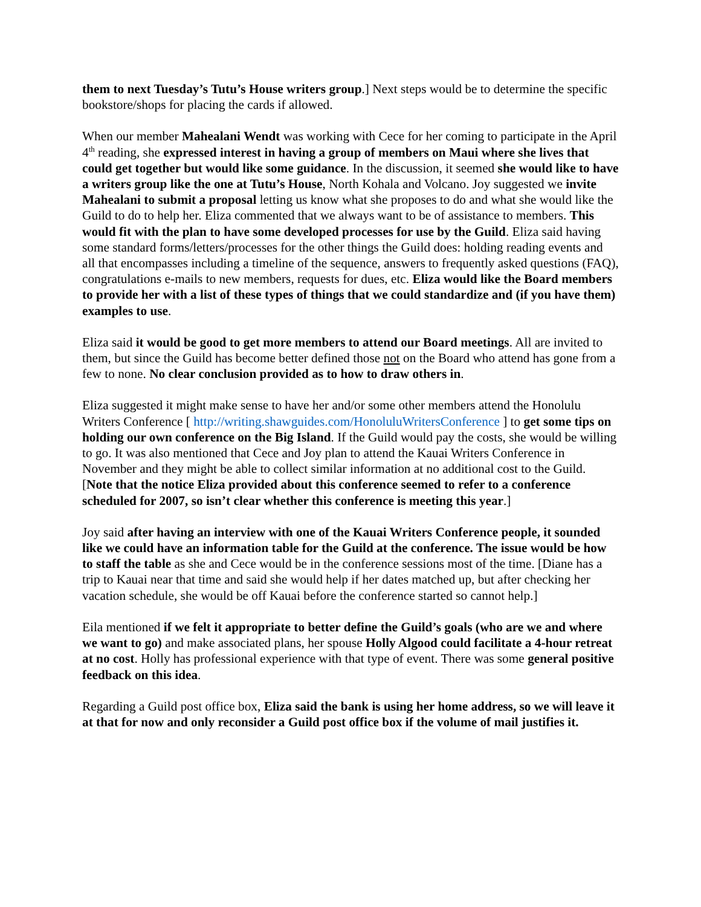them to next Tuesday’s Tutu’s House writers group.] Next steps would be to determine the specific bookstore/shops for placing the cards if allowed.
When our member Mahealani Wendt was working with Cece for her coming to participate in the April 4<sup>th</sup> reading, she expressed interest in having a group of members on Maui where she lives that could get together but would like some guidance. In the discussion, it seemed she would like to have a writers group like the one at Tutu’s House, North Kohala and Volcano. Joy suggested we invite Mahealani to submit a proposal letting us know what she proposes to do and what she would like the Guild to do to help her. Eliza commented that we always want to be of assistance to members. This would fit with the plan to have some developed processes for use by the Guild. Eliza said having some standard forms/letters/processes for the other things the Guild does: holding reading events and all that encompasses including a timeline of the sequence, answers to frequently asked questions (FAQ), congratulations e-mails to new members, requests for dues, etc. Eliza would like the Board members to provide her with a list of these types of things that we could standardize and (if you have them) examples to use.
Eliza said it would be good to get more members to attend our Board meetings. All are invited to them, but since the Guild has become better defined those not on the Board who attend has gone from a few to none. No clear conclusion provided as to how to draw others in.
Eliza suggested it might make sense to have her and/or some other members attend the Honolulu Writers Conference [ http://writing.shawguides.com/HonoluluWritersConference ] to get some tips on holding our own conference on the Big Island. If the Guild would pay the costs, she would be willing to go. It was also mentioned that Cece and Joy plan to attend the Kauai Writers Conference in November and they might be able to collect similar information at no additional cost to the Guild. [Note that the notice Eliza provided about this conference seemed to refer to a conference scheduled for 2007, so isn’t clear whether this conference is meeting this year.]
Joy said after having an interview with one of the Kauai Writers Conference people, it sounded like we could have an information table for the Guild at the conference. The issue would be how to staff the table as she and Cece would be in the conference sessions most of the time. [Diane has a trip to Kauai near that time and said she would help if her dates matched up, but after checking her vacation schedule, she would be off Kauai before the conference started so cannot help.]
Eila mentioned if we felt it appropriate to better define the Guild’s goals (who are we and where we want to go) and make associated plans, her spouse Holly Algood could facilitate a 4-hour retreat at no cost. Holly has professional experience with that type of event. There was some general positive feedback on this idea.
Regarding a Guild post office box, Eliza said the bank is using her home address, so we will leave it at that for now and only reconsider a Guild post office box if the volume of mail justifies it.